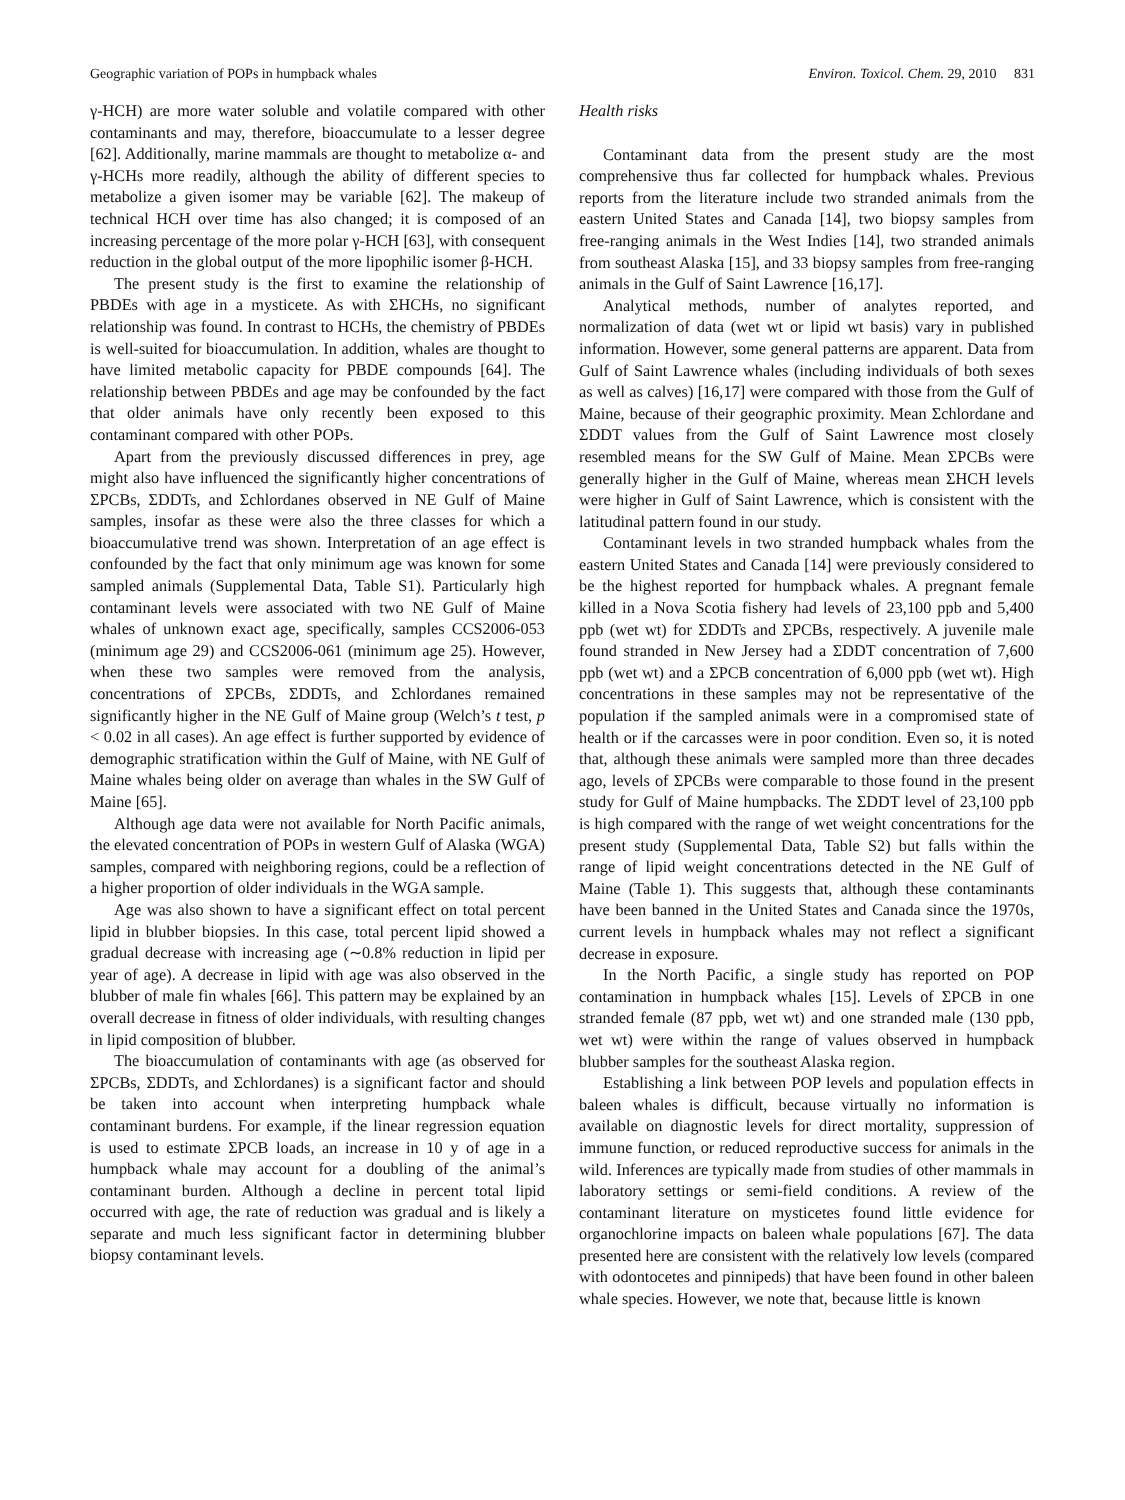Geographic variation of POPs in humpback whales Environ. Toxicol. Chem. 29, 2010 831
γ-HCH) are more water soluble and volatile compared with other contaminants and may, therefore, bioaccumulate to a lesser degree [62]. Additionally, marine mammals are thought to metabolize α- and γ-HCHs more readily, although the ability of different species to metabolize a given isomer may be variable [62]. The makeup of technical HCH over time has also changed; it is composed of an increasing percentage of the more polar γ-HCH [63], with consequent reduction in the global output of the more lipophilic isomer β-HCH.
The present study is the first to examine the relationship of PBDEs with age in a mysticete. As with ΣHCHs, no significant relationship was found. In contrast to HCHs, the chemistry of PBDEs is well-suited for bioaccumulation. In addition, whales are thought to have limited metabolic capacity for PBDE compounds [64]. The relationship between PBDEs and age may be confounded by the fact that older animals have only recently been exposed to this contaminant compared with other POPs.
Apart from the previously discussed differences in prey, age might also have influenced the significantly higher concentrations of ΣPCBs, ΣDDTs, and Σchlordanes observed in NE Gulf of Maine samples, insofar as these were also the three classes for which a bioaccumulative trend was shown. Interpretation of an age effect is confounded by the fact that only minimum age was known for some sampled animals (Supplemental Data, Table S1). Particularly high contaminant levels were associated with two NE Gulf of Maine whales of unknown exact age, specifically, samples CCS2006-053 (minimum age 29) and CCS2006-061 (minimum age 25). However, when these two samples were removed from the analysis, concentrations of ΣPCBs, ΣDDTs, and Σchlordanes remained significantly higher in the NE Gulf of Maine group (Welch’s t test, p < 0.02 in all cases). An age effect is further supported by evidence of demographic stratification within the Gulf of Maine, with NE Gulf of Maine whales being older on average than whales in the SW Gulf of Maine [65].
Although age data were not available for North Pacific animals, the elevated concentration of POPs in western Gulf of Alaska (WGA) samples, compared with neighboring regions, could be a reflection of a higher proportion of older individuals in the WGA sample.
Age was also shown to have a significant effect on total percent lipid in blubber biopsies. In this case, total percent lipid showed a gradual decrease with increasing age (∼0.8% reduction in lipid per year of age). A decrease in lipid with age was also observed in the blubber of male fin whales [66]. This pattern may be explained by an overall decrease in fitness of older individuals, with resulting changes in lipid composition of blubber.
The bioaccumulation of contaminants with age (as observed for ΣPCBs, ΣDDTs, and Σchlordanes) is a significant factor and should be taken into account when interpreting humpback whale contaminant burdens. For example, if the linear regression equation is used to estimate ΣPCB loads, an increase in 10 y of age in a humpback whale may account for a doubling of the animal’s contaminant burden. Although a decline in percent total lipid occurred with age, the rate of reduction was gradual and is likely a separate and much less significant factor in determining blubber biopsy contaminant levels.
Health risks
Contaminant data from the present study are the most comprehensive thus far collected for humpback whales. Previous reports from the literature include two stranded animals from the eastern United States and Canada [14], two biopsy samples from free-ranging animals in the West Indies [14], two stranded animals from southeast Alaska [15], and 33 biopsy samples from free-ranging animals in the Gulf of Saint Lawrence [16,17].
Analytical methods, number of analytes reported, and normalization of data (wet wt or lipid wt basis) vary in published information. However, some general patterns are apparent. Data from Gulf of Saint Lawrence whales (including individuals of both sexes as well as calves) [16,17] were compared with those from the Gulf of Maine, because of their geographic proximity. Mean Σchlordane and ΣDDT values from the Gulf of Saint Lawrence most closely resembled means for the SW Gulf of Maine. Mean ΣPCBs were generally higher in the Gulf of Maine, whereas mean ΣHCH levels were higher in Gulf of Saint Lawrence, which is consistent with the latitudinal pattern found in our study.
Contaminant levels in two stranded humpback whales from the eastern United States and Canada [14] were previously considered to be the highest reported for humpback whales. A pregnant female killed in a Nova Scotia fishery had levels of 23,100 ppb and 5,400 ppb (wet wt) for ΣDDTs and ΣPCBs, respectively. A juvenile male found stranded in New Jersey had a ΣDDT concentration of 7,600 ppb (wet wt) and a ΣPCB concentration of 6,000 ppb (wet wt). High concentrations in these samples may not be representative of the population if the sampled animals were in a compromised state of health or if the carcasses were in poor condition. Even so, it is noted that, although these animals were sampled more than three decades ago, levels of ΣPCBs were comparable to those found in the present study for Gulf of Maine humpbacks. The ΣDDT level of 23,100 ppb is high compared with the range of wet weight concentrations for the present study (Supplemental Data, Table S2) but falls within the range of lipid weight concentrations detected in the NE Gulf of Maine (Table 1). This suggests that, although these contaminants have been banned in the United States and Canada since the 1970s, current levels in humpback whales may not reflect a significant decrease in exposure.
In the North Pacific, a single study has reported on POP contamination in humpback whales [15]. Levels of ΣPCB in one stranded female (87 ppb, wet wt) and one stranded male (130 ppb, wet wt) were within the range of values observed in humpback blubber samples for the southeast Alaska region.
Establishing a link between POP levels and population effects in baleen whales is difficult, because virtually no information is available on diagnostic levels for direct mortality, suppression of immune function, or reduced reproductive success for animals in the wild. Inferences are typically made from studies of other mammals in laboratory settings or semi-field conditions. A review of the contaminant literature on mysticetes found little evidence for organochlorine impacts on baleen whale populations [67]. The data presented here are consistent with the relatively low levels (compared with odontocetes and pinnipeds) that have been found in other baleen whale species. However, we note that, because little is known